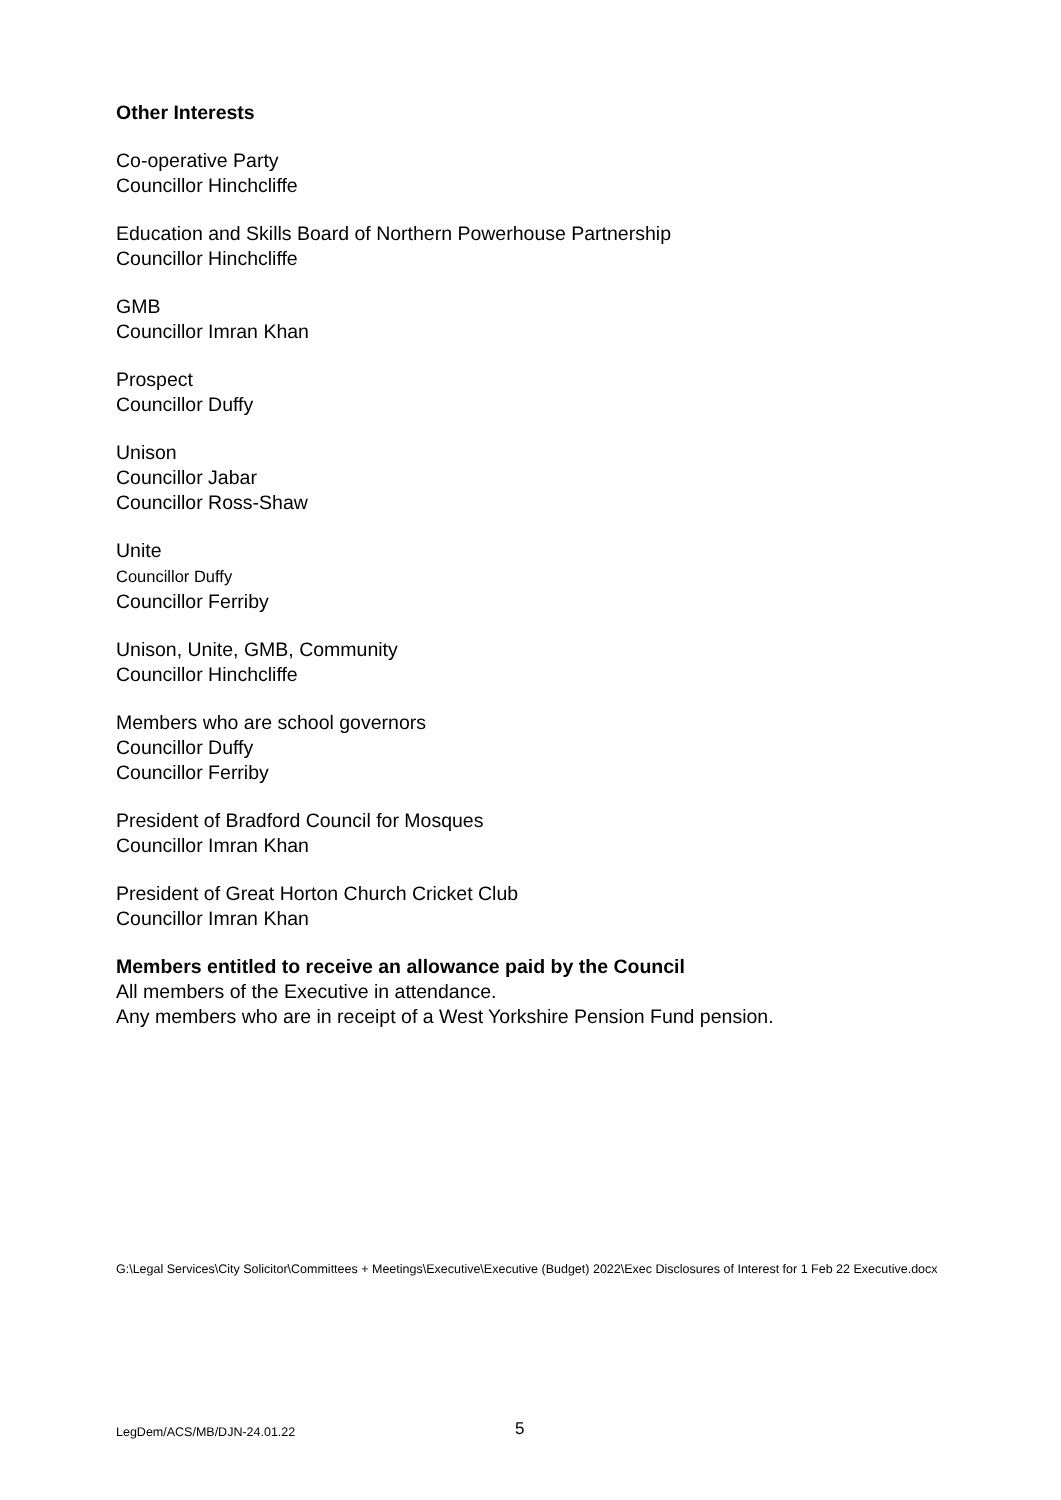Other Interests
Co-operative Party
Councillor Hinchcliffe
Education and Skills Board of Northern Powerhouse Partnership
Councillor Hinchcliffe
GMB
Councillor Imran Khan
Prospect
Councillor Duffy
Unison
Councillor Jabar
Councillor Ross-Shaw
Unite
Councillor Duffy
Councillor Ferriby
Unison, Unite, GMB, Community
Councillor Hinchcliffe
Members who are school governors
Councillor Duffy
Councillor Ferriby
President of Bradford Council for Mosques
Councillor Imran Khan
President of Great Horton Church Cricket Club
Councillor Imran Khan
Members entitled to receive an allowance paid by the Council
All members of the Executive in attendance.
Any members who are in receipt of a West Yorkshire Pension Fund pension.
G:\Legal Services\City Solicitor\Committees + Meetings\Executive\Executive (Budget) 2022\Exec Disclosures of Interest for 1 Feb 22 Executive.docx
LegDem/ACS/MB/DJN-24.01.22 5